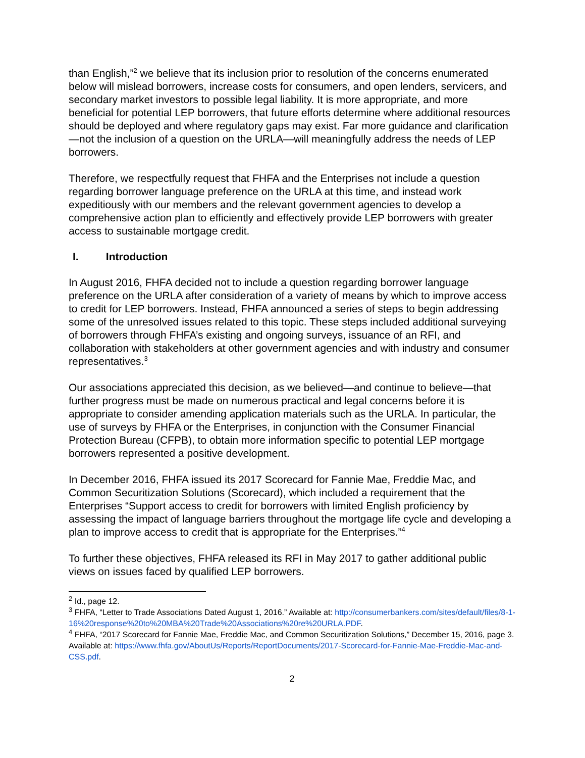than English,”<sup>2</sup> we believe that its inclusion prior to resolution of the concerns enumerated below will mislead borrowers, increase costs for consumers, and open lenders, servicers, and secondary market investors to possible legal liability. It is more appropriate, and more beneficial for potential LEP borrowers, that future efforts determine where additional resources should be deployed and where regulatory gaps may exist. Far more guidance and clarification—not the inclusion of a question on the URLA—will meaningfully address the needs of LEP borrowers.
Therefore, we respectfully request that FHFA and the Enterprises not include a question regarding borrower language preference on the URLA at this time, and instead work expeditiously with our members and the relevant government agencies to develop a comprehensive action plan to efficiently and effectively provide LEP borrowers with greater access to sustainable mortgage credit.
I. Introduction
In August 2016, FHFA decided not to include a question regarding borrower language preference on the URLA after consideration of a variety of means by which to improve access to credit for LEP borrowers. Instead, FHFA announced a series of steps to begin addressing some of the unresolved issues related to this topic. These steps included additional surveying of borrowers through FHFA’s existing and ongoing surveys, issuance of an RFI, and collaboration with stakeholders at other government agencies and with industry and consumer representatives.<sup>3</sup>
Our associations appreciated this decision, as we believed—and continue to believe—that further progress must be made on numerous practical and legal concerns before it is appropriate to consider amending application materials such as the URLA. In particular, the use of surveys by FHFA or the Enterprises, in conjunction with the Consumer Financial Protection Bureau (CFPB), to obtain more information specific to potential LEP mortgage borrowers represented a positive development.
In December 2016, FHFA issued its 2017 Scorecard for Fannie Mae, Freddie Mac, and Common Securitization Solutions (Scorecard), which included a requirement that the Enterprises “Support access to credit for borrowers with limited English proficiency by assessing the impact of language barriers throughout the mortgage life cycle and developing a plan to improve access to credit that is appropriate for the Enterprises.”<sup>4</sup>
To further these objectives, FHFA released its RFI in May 2017 to gather additional public views on issues faced by qualified LEP borrowers.
<sup>2</sup> Id., page 12.
<sup>3</sup> FHFA, “Letter to Trade Associations Dated August 1, 2016.” Available at: http://consumerbankers.com/sites/default/files/8-1-16%20response%20to%20MBA%20Trade%20Associations%20re%20URLA.PDF.
<sup>4</sup> FHFA, “2017 Scorecard for Fannie Mae, Freddie Mac, and Common Securitization Solutions,” December 15, 2016, page 3. Available at: https://www.fhfa.gov/AboutUs/Reports/ReportDocuments/2017-Scorecard-for-Fannie-Mae-Freddie-Mac-and-CSS.pdf.
2